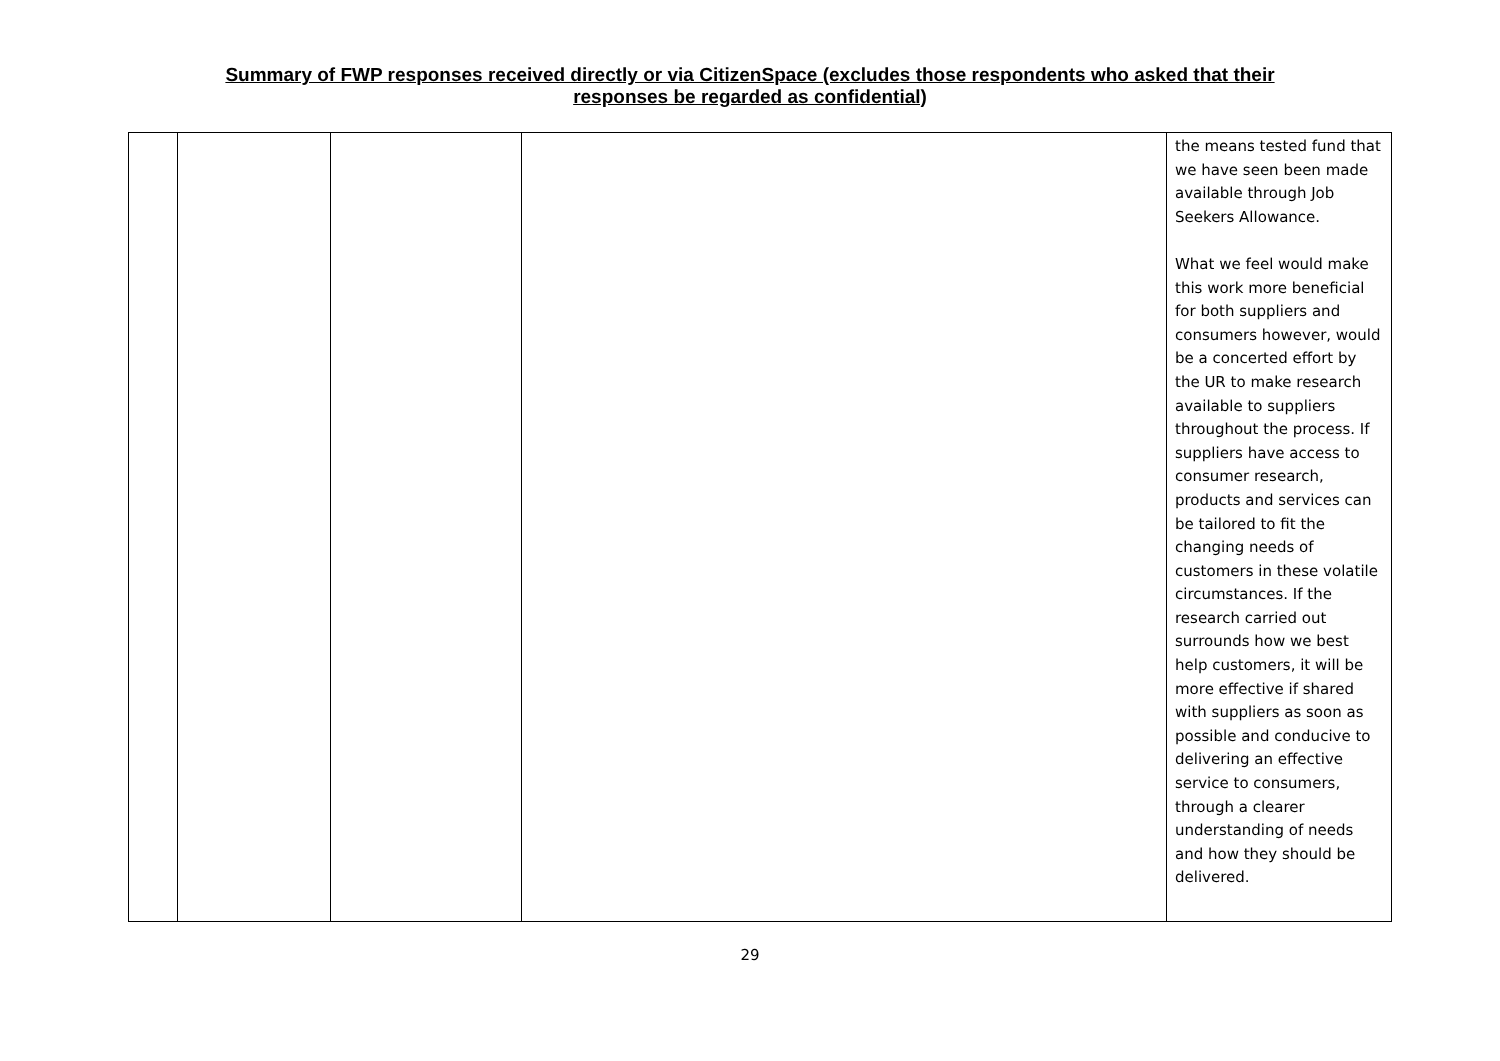Summary of FWP responses received directly or via CitizenSpace (excludes those respondents who asked that their
responses be regarded as confidential)
| | | | | the means tested fund that we have seen been made available through Job Seekers Allowance. What we feel would make this work more beneficial for both suppliers and consumers however, would be a concerted effort by the UR to make research available to suppliers throughout the process. If suppliers have access to consumer research, products and services can be tailored to fit the changing needs of customers in these volatile circumstances. If the research carried out surrounds how we best help customers, it will be more effective if shared with suppliers as soon as possible and conducive to delivering an effective service to consumers, through a clearer understanding of needs and how they should be delivered. |
29